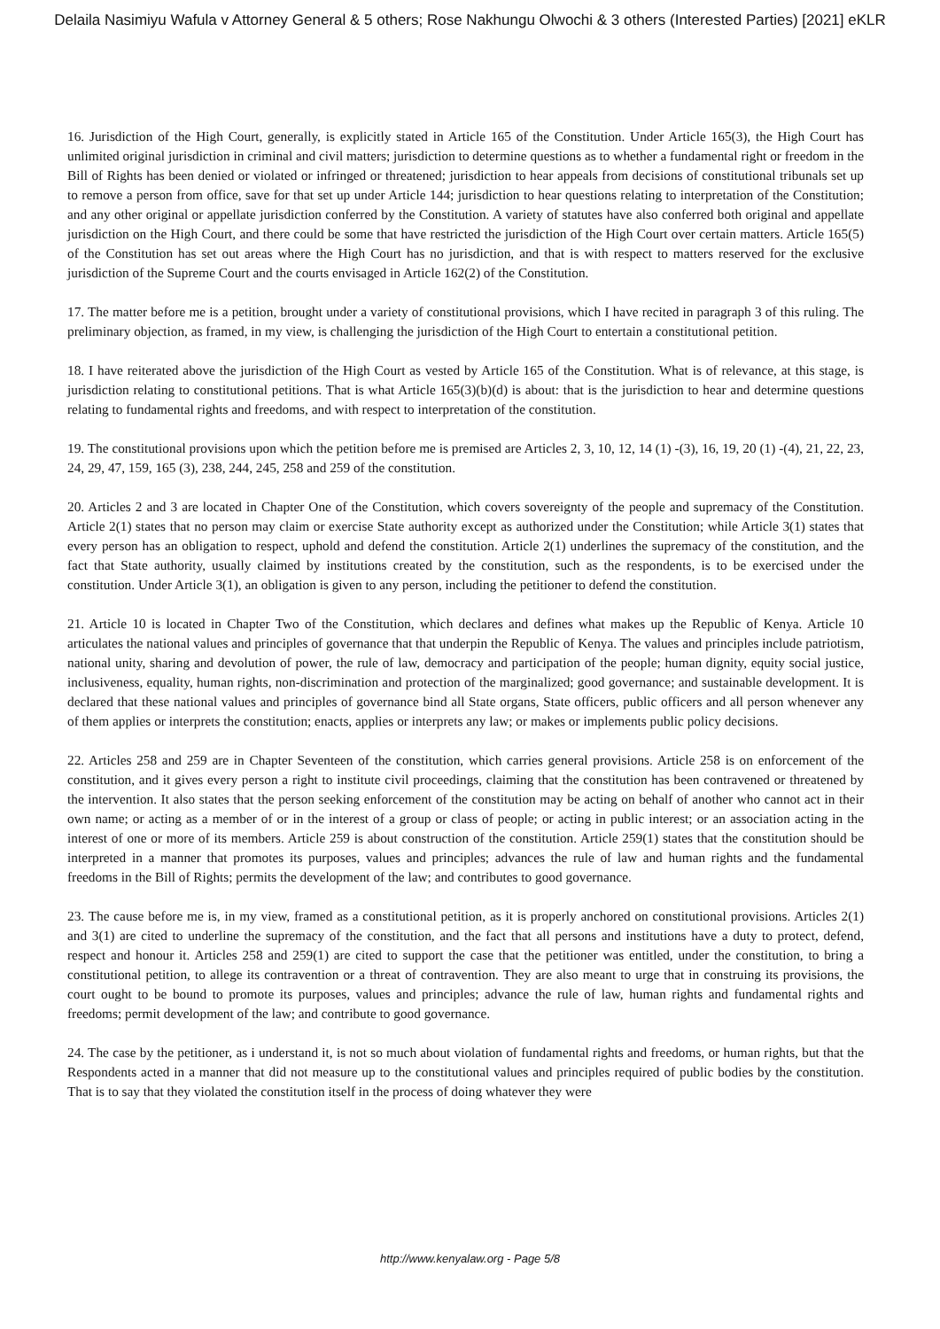Delaila Nasimiyu Wafula v Attorney General & 5 others; Rose Nakhungu Olwochi & 3 others (Interested Parties) [2021] eKLR
16. Jurisdiction of the High Court, generally, is explicitly stated in Article 165 of the Constitution. Under Article 165(3), the High Court has unlimited original jurisdiction in criminal and civil matters; jurisdiction to determine questions as to whether a fundamental right or freedom in the Bill of Rights has been denied or violated or infringed or threatened; jurisdiction to hear appeals from decisions of constitutional tribunals set up to remove a person from office, save for that set up under Article 144; jurisdiction to hear questions relating to interpretation of the Constitution; and any other original or appellate jurisdiction conferred by the Constitution. A variety of statutes have also conferred both original and appellate jurisdiction on the High Court, and there could be some that have restricted the jurisdiction of the High Court over certain matters. Article 165(5) of the Constitution has set out areas where the High Court has no jurisdiction, and that is with respect to matters reserved for the exclusive jurisdiction of the Supreme Court and the courts envisaged in Article 162(2) of the Constitution.
17. The matter before me is a petition, brought under a variety of constitutional provisions, which I have recited in paragraph 3 of this ruling. The preliminary objection, as framed, in my view, is challenging the jurisdiction of the High Court to entertain a constitutional petition.
18. I have reiterated above the jurisdiction of the High Court as vested by Article 165 of the Constitution. What is of relevance, at this stage, is jurisdiction relating to constitutional petitions. That is what Article 165(3)(b)(d) is about: that is the jurisdiction to hear and determine questions relating to fundamental rights and freedoms, and with respect to interpretation of the constitution.
19. The constitutional provisions upon which the petition before me is premised are Articles 2, 3, 10, 12, 14 (1) -(3), 16, 19, 20 (1) -(4), 21, 22, 23, 24, 29, 47, 159, 165 (3), 238, 244, 245, 258 and 259 of the constitution.
20. Articles 2 and 3 are located in Chapter One of the Constitution, which covers sovereignty of the people and supremacy of the Constitution. Article 2(1) states that no person may claim or exercise State authority except as authorized under the Constitution; while Article 3(1) states that every person has an obligation to respect, uphold and defend the constitution. Article 2(1) underlines the supremacy of the constitution, and the fact that State authority, usually claimed by institutions created by the constitution, such as the respondents, is to be exercised under the constitution. Under Article 3(1), an obligation is given to any person, including the petitioner to defend the constitution.
21. Article 10 is located in Chapter Two of the Constitution, which declares and defines what makes up the Republic of Kenya. Article 10 articulates the national values and principles of governance that that underpin the Republic of Kenya. The values and principles include patriotism, national unity, sharing and devolution of power, the rule of law, democracy and participation of the people; human dignity, equity social justice, inclusiveness, equality, human rights, non-discrimination and protection of the marginalized; good governance; and sustainable development. It is declared that these national values and principles of governance bind all State organs, State officers, public officers and all person whenever any of them applies or interprets the constitution; enacts, applies or interprets any law; or makes or implements public policy decisions.
22. Articles 258 and 259 are in Chapter Seventeen of the constitution, which carries general provisions. Article 258 is on enforcement of the constitution, and it gives every person a right to institute civil proceedings, claiming that the constitution has been contravened or threatened by the intervention. It also states that the person seeking enforcement of the constitution may be acting on behalf of another who cannot act in their own name; or acting as a member of or in the interest of a group or class of people; or acting in public interest; or an association acting in the interest of one or more of its members. Article 259 is about construction of the constitution. Article 259(1) states that the constitution should be interpreted in a manner that promotes its purposes, values and principles; advances the rule of law and human rights and the fundamental freedoms in the Bill of Rights; permits the development of the law; and contributes to good governance.
23. The cause before me is, in my view, framed as a constitutional petition, as it is properly anchored on constitutional provisions. Articles 2(1) and 3(1) are cited to underline the supremacy of the constitution, and the fact that all persons and institutions have a duty to protect, defend, respect and honour it. Articles 258 and 259(1) are cited to support the case that the petitioner was entitled, under the constitution, to bring a constitutional petition, to allege its contravention or a threat of contravention. They are also meant to urge that in construing its provisions, the court ought to be bound to promote its purposes, values and principles; advance the rule of law, human rights and fundamental rights and freedoms; permit development of the law; and contribute to good governance.
24. The case by the petitioner, as i understand it, is not so much about violation of fundamental rights and freedoms, or human rights, but that the Respondents acted in a manner that did not measure up to the constitutional values and principles required of public bodies by the constitution. That is to say that they violated the constitution itself in the process of doing whatever they were
http://www.kenyalaw.org - Page 5/8